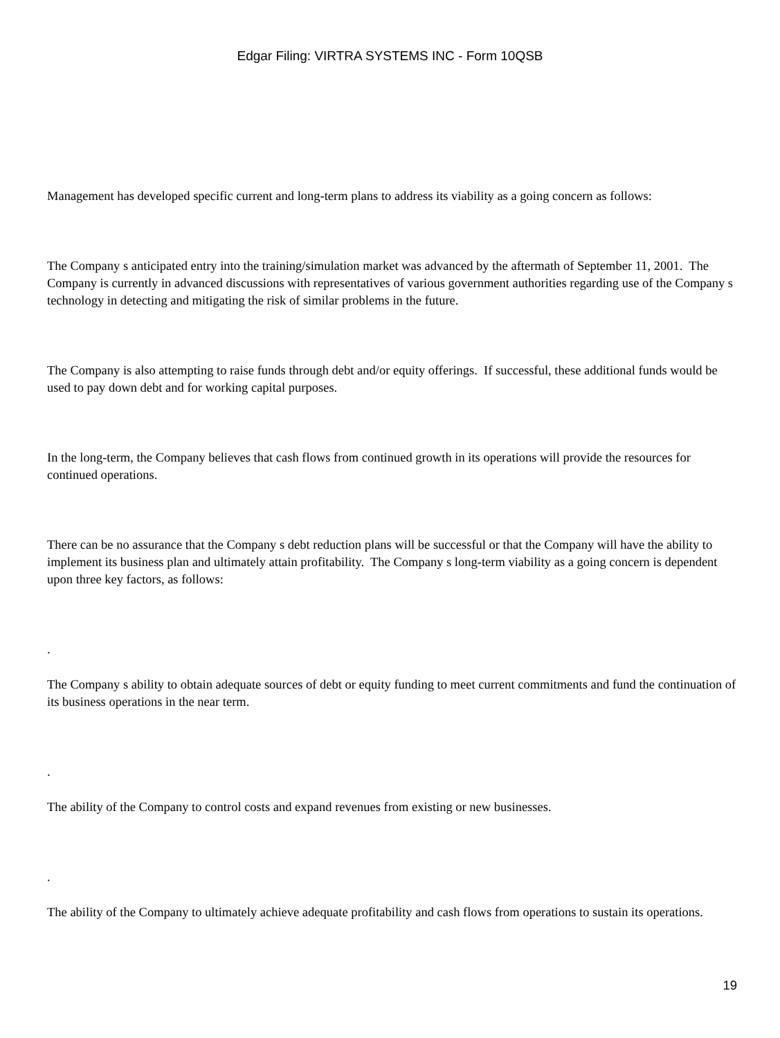Edgar Filing: VIRTRA SYSTEMS INC - Form 10QSB
Management has developed specific current and long-term plans to address its viability as a going concern as follows:
The Company s anticipated entry into the training/simulation market was advanced by the aftermath of September 11, 2001. The Company is currently in advanced discussions with representatives of various government authorities regarding use of the Company s technology in detecting and mitigating the risk of similar problems in the future.
The Company is also attempting to raise funds through debt and/or equity offerings. If successful, these additional funds would be used to pay down debt and for working capital purposes.
In the long-term, the Company believes that cash flows from continued growth in its operations will provide the resources for continued operations.
There can be no assurance that the Company s debt reduction plans will be successful or that the Company will have the ability to implement its business plan and ultimately attain profitability. The Company s long-term viability as a going concern is dependent upon three key factors, as follows:
.
The Company s ability to obtain adequate sources of debt or equity funding to meet current commitments and fund the continuation of its business operations in the near term.
.
The ability of the Company to control costs and expand revenues from existing or new businesses.
.
The ability of the Company to ultimately achieve adequate profitability and cash flows from operations to sustain its operations.
19